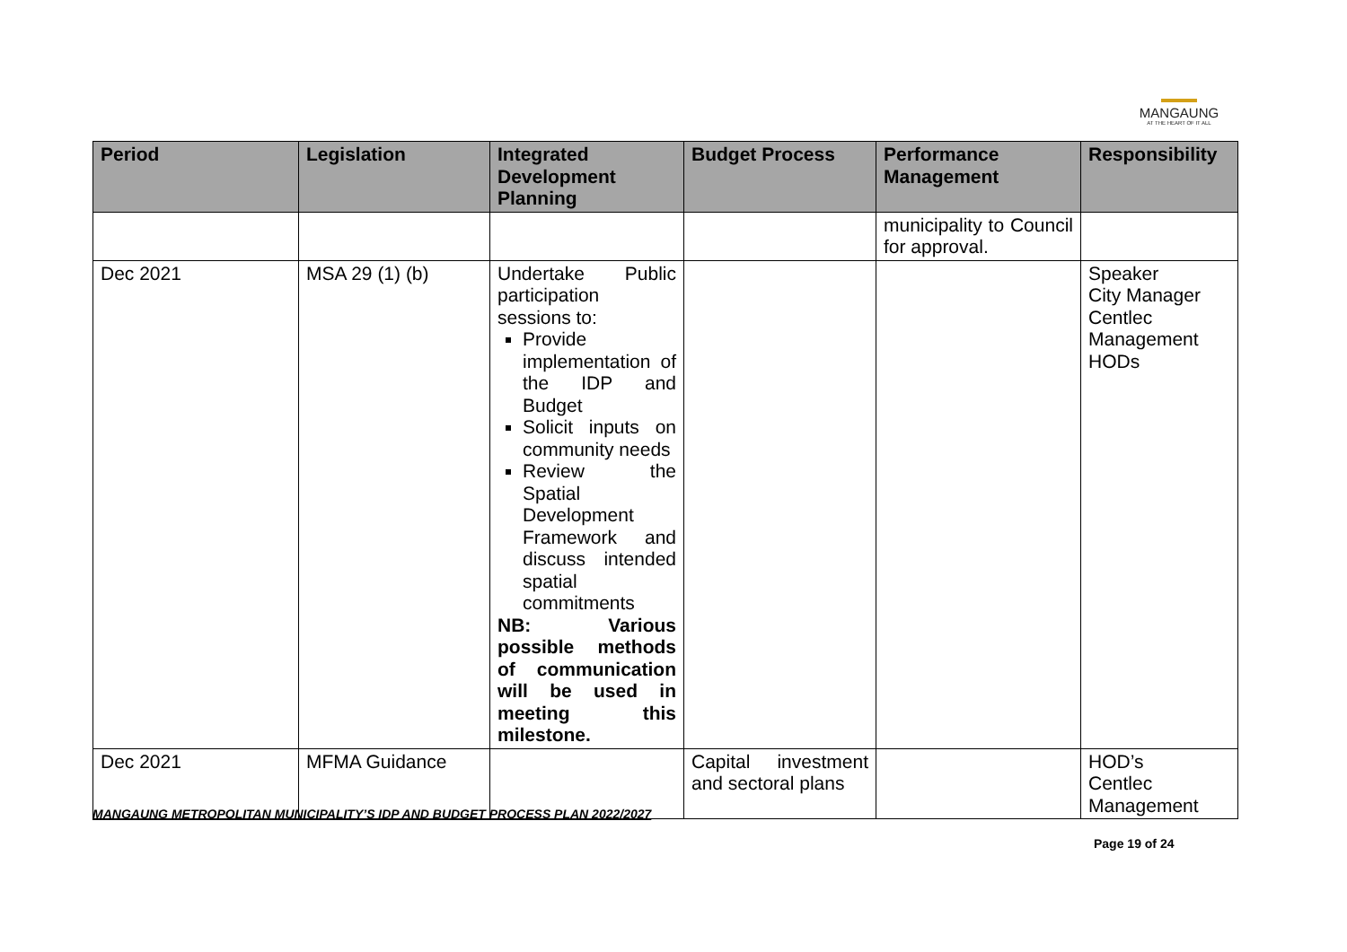MANGAUNG
AT THE HEART OF IT ALL
| Period | Legislation | Integrated Development Planning | Budget Process | Performance Management | Responsibility |
| --- | --- | --- | --- | --- | --- |
| | | | | municipality to Council for approval. | |
| Dec 2021 | MSA 29 (1) (b) | Undertake Public participation sessions to: Provide implementation of the IDP and Budget Solicit inputs on community needs Review the Spatial Development Framework and discuss intended spatial commitments NB: Various possible methods of communication will be used in meeting this milestone. | | | Speaker City Manager Centlec Management HODs |
| Dec 2021 | MFMA Guidance | | Capital investment and sectoral plans | | HOD’s Centlec Management |
MANGAUNG METROPOLITAN MUNICIPALITY’S IDP AND BUDGET PROCESS PLAN 2022/2027
Page 19 of 24